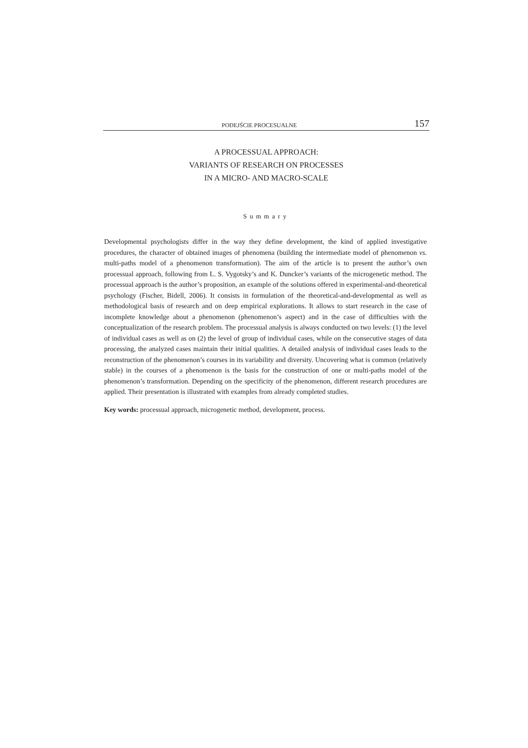PODEJŚCIE PROCESUALNE 157
A PROCESSUAL APPROACH:
VARIANTS OF RESEARCH ON PROCESSES
IN A MICRO- AND MACRO-SCALE
Summary
Developmental psychologists differ in the way they define development, the kind of applied investigative procedures, the character of obtained images of phenomena (building the intermediate model of phenomenon vs. multi-paths model of a phenomenon transformation). The aim of the article is to present the author’s own processual approach, following from L. S. Vygotsky’s and K. Duncker’s variants of the microgenetic method. The processual approach is the author’s proposition, an example of the solutions offered in experimental-and-theoretical psychology (Fischer, Bidell, 2006). It consists in formulation of the theoretical-and-developmental as well as methodological basis of research and on deep empirical explorations. It allows to start research in the case of incomplete knowledge about a phenomenon (phenomenon’s aspect) and in the case of difficulties with the conceptualization of the research problem. The processual analysis is always conducted on two levels: (1) the level of individual cases as well as on (2) the level of group of individual cases, while on the consecutive stages of data processing, the analyzed cases maintain their initial qualities. A detailed analysis of individual cases leads to the reconstruction of the phenomenon’s courses in its variability and diversity. Uncovering what is common (relatively stable) in the courses of a phenomenon is the basis for the construction of one or multi-paths model of the phenomenon’s transformation. Depending on the specificity of the phenomenon, different research procedures are applied. Their presentation is illustrated with examples from already completed studies.
Key words: processual approach, microgenetic method, development, process.